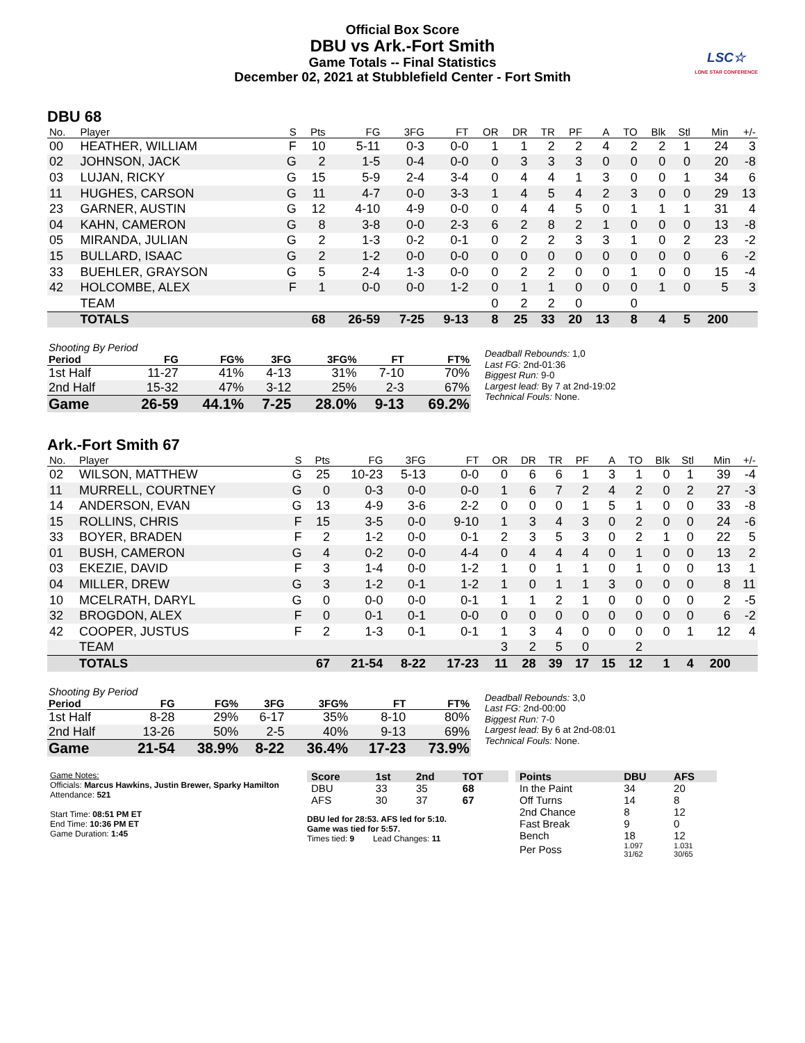Official Box Score
DBU vs Ark.-Fort Smith
Game Totals -- Final Statistics
December 02, 2021 at Stubblefield Center - Fort Smith
LSC☆
LONE STAR CONFERENCE
DBU 68
| No. | Player | S | Pts | FG | 3FG | FT | OR | DR | TR | PF | A | TO | Blk | Stl | Min | +/- |
| --- | --- | --- | --- | --- | --- | --- | --- | --- | --- | --- | --- | --- | --- | --- | --- | --- |
| 00 | HEATHER, WILLIAM | F | 10 | 5-11 | 0-3 | 0-0 | 1 | 1 | 2 | 2 | 4 | 2 | 2 | 1 | 24 | 3 |
| 02 | JOHNSON, JACK | G | 2 | 1-5 | 0-4 | 0-0 | 0 | 3 | 3 | 3 | 0 | 0 | 0 | 0 | 20 | -8 |
| 03 | LUJAN, RICKY | G | 15 | 5-9 | 2-4 | 3-4 | 0 | 4 | 4 | 1 | 3 | 0 | 0 | 1 | 34 | 6 |
| 11 | HUGHES, CARSON | G | 11 | 4-7 | 0-0 | 3-3 | 1 | 4 | 5 | 4 | 2 | 3 | 0 | 0 | 29 | 13 |
| 23 | GARNER, AUSTIN | G | 12 | 4-10 | 4-9 | 0-0 | 0 | 4 | 4 | 5 | 0 | 1 | 1 | 1 | 31 | 4 |
| 04 | KAHN, CAMERON | G | 8 | 3-8 | 0-0 | 2-3 | 6 | 2 | 8 | 2 | 1 | 0 | 0 | 0 | 13 | -8 |
| 05 | MIRANDA, JULIAN | G | 2 | 1-3 | 0-2 | 0-1 | 0 | 2 | 2 | 3 | 3 | 1 | 0 | 2 | 23 | -2 |
| 15 | BULLARD, ISAAC | G | 2 | 1-2 | 0-0 | 0-0 | 0 | 0 | 0 | 0 | 0 | 0 | 0 | 0 | 6 | -2 |
| 33 | BUEHLER, GRAYSON | G | 5 | 2-4 | 1-3 | 0-0 | 0 | 2 | 2 | 0 | 0 | 1 | 0 | 0 | 15 | -4 |
| 42 | HOLCOMBE, ALEX | F | 1 | 0-0 | 0-0 | 1-2 | 0 | 1 | 1 | 0 | 0 | 0 | 1 | 0 | 5 | 3 |
| | TEAM | | | | | | 0 | 2 | 2 | 0 | | 0 | | | | |
| | TOTALS | | 68 | 26-59 | 7-25 | 9-13 | 8 | 25 | 33 | 20 | 13 | 8 | 4 | 5 | 200 | |
| Shooting By Period | | | | | | |
| Period | FG | FG% | 3FG | 3FG% | FT | FT% |
| 1st Half | 11-27 | 41% | 4-13 | 31% | 7-10 | 70% |
| 2nd Half | 15-32 | 47% | 3-12 | 25% | 2-3 | 67% |
| Game | 26-59 | 44.1% | 7-25 | 28.0% | 9-13 | 69.2% |
Deadball Rebounds: 1,0
Last FG: 2nd-01:36
Biggest Run: 9-0
Largest lead: By 7 at 2nd-19:02
Technical Fouls: None.
Ark.-Fort Smith 67
| No. | Player | S | Pts | FG | 3FG | FT | OR | DR | TR | PF | A | TO | Blk | Stl | Min | +/- |
| --- | --- | --- | --- | --- | --- | --- | --- | --- | --- | --- | --- | --- | --- | --- | --- | --- |
| 02 | WILSON, MATTHEW | G | 25 | 10-23 | 5-13 | 0-0 | 0 | 6 | 6 | 1 | 3 | 1 | 0 | 1 | 39 | -4 |
| 11 | MURRELL, COURTNEY | G | 0 | 0-3 | 0-0 | 0-0 | 1 | 6 | 7 | 2 | 4 | 2 | 0 | 2 | 27 | -3 |
| 14 | ANDERSON, EVAN | G | 13 | 4-9 | 3-6 | 2-2 | 0 | 0 | 0 | 1 | 5 | 1 | 0 | 0 | 33 | -8 |
| 15 | ROLLINS, CHRIS | F | 15 | 3-5 | 0-0 | 9-10 | 1 | 3 | 4 | 3 | 0 | 2 | 0 | 0 | 24 | -6 |
| 33 | BOYER, BRADEN | F | 2 | 1-2 | 0-0 | 0-1 | 2 | 3 | 5 | 3 | 0 | 2 | 1 | 0 | 22 | 5 |
| 01 | BUSH, CAMERON | G | 4 | 0-2 | 0-0 | 4-4 | 0 | 4 | 4 | 4 | 0 | 1 | 0 | 0 | 13 | 2 |
| 03 | EKEZIE, DAVID | F | 3 | 1-4 | 0-0 | 1-2 | 1 | 0 | 1 | 1 | 0 | 1 | 0 | 0 | 13 | 1 |
| 04 | MILLER, DREW | G | 3 | 1-2 | 0-1 | 1-2 | 1 | 0 | 1 | 1 | 3 | 0 | 0 | 0 | 8 | 11 |
| 10 | MCELRATH, DARYL | G | 0 | 0-0 | 0-0 | 0-1 | 1 | 1 | 2 | 1 | 0 | 0 | 0 | 0 | 2 | -5 |
| 32 | BROGDON, ALEX | F | 0 | 0-1 | 0-1 | 0-0 | 0 | 0 | 0 | 0 | 0 | 0 | 0 | 0 | 6 | -2 |
| 42 | COOPER, JUSTUS | F | 2 | 1-3 | 0-1 | 0-1 | 1 | 3 | 4 | 0 | 0 | 0 | 0 | 1 | 12 | 4 |
| | TEAM | | | | | | 3 | 2 | 5 | 0 | | 2 | | | | |
| | TOTALS | | 67 | 21-54 | 8-22 | 17-23 | 11 | 28 | 39 | 17 | 15 | 12 | 1 | 4 | 200 | |
| Shooting By Period | | | | | | |
| Period | FG | FG% | 3FG | 3FG% | FT | FT% |
| 1st Half | 8-28 | 29% | 6-17 | 35% | 8-10 | 80% |
| 2nd Half | 13-26 | 50% | 2-5 | 40% | 9-13 | 69% |
| Game | 21-54 | 38.9% | 8-22 | 36.4% | 17-23 | 73.9% |
Deadball Rebounds: 3,0
Last FG: 2nd-00:00
Biggest Run: 7-0
Largest lead: By 6 at 2nd-08:01
Technical Fouls: None.
Game Notes:
Officials: Marcus Hawkins, Justin Brewer, Sparky Hamilton
Attendance: 521
Start Time: 08:51 PM ET
End Time: 10:36 PM ET
Game Duration: 1:45
| Score | 1st | 2nd | TOT |
| --- | --- | --- | --- |
| DBU | 33 | 35 | 68 |
| AFS | 30 | 37 | 67 |
DBU led for 28:53. AFS led for 5:10.
Game was tied for 5:57.
Times tied: 9 Lead Changes: 11
| Points | DBU | AFS |
| --- | --- | --- |
| In the Paint | 34 | 20 |
| Off Turns | 14 | 8 |
| 2nd Chance | 8 | 12 |
| Fast Break | 9 | 0 |
| Bench | 18 | 12 |
| Per Poss | 1.097 31/62 | 1.031 30/65 |